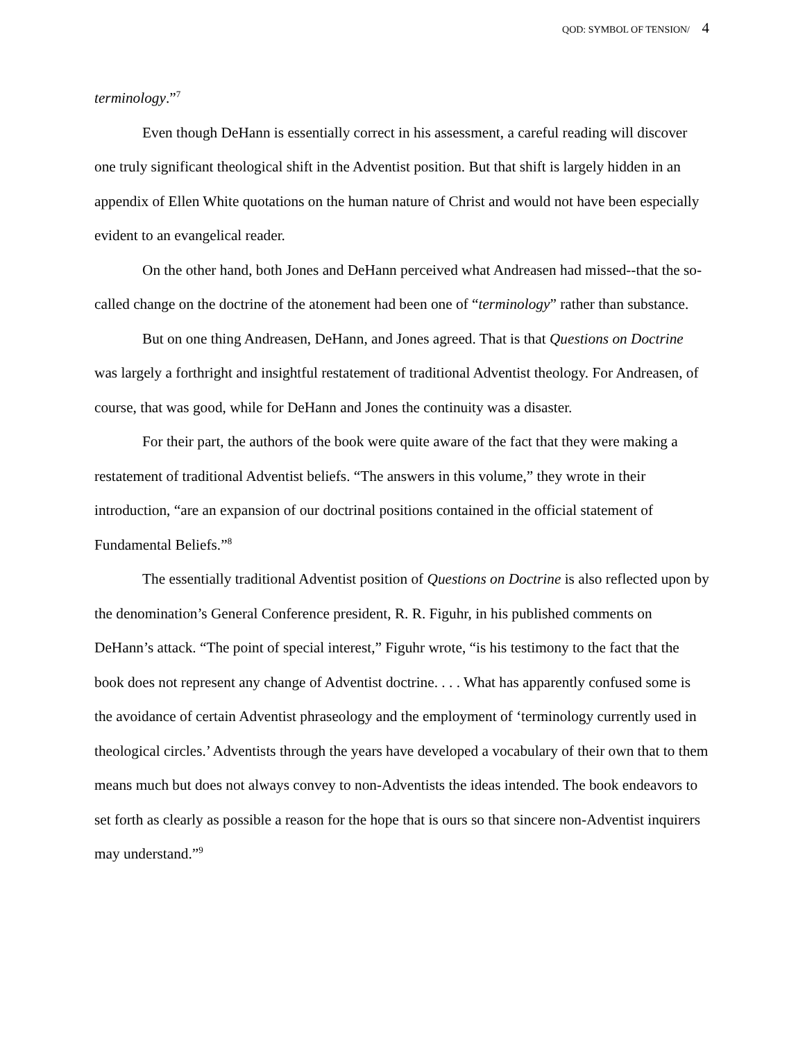QOD: SYMBOL OF TENSION/ 4
terminology.”<sup>7</sup>
Even though DeHann is essentially correct in his assessment, a careful reading will discover one truly significant theological shift in the Adventist position. But that shift is largely hidden in an appendix of Ellen White quotations on the human nature of Christ and would not have been especially evident to an evangelical reader.
On the other hand, both Jones and DeHann perceived what Andreasen had missed--that the so-called change on the doctrine of the atonement had been one of “terminology” rather than substance.
But on one thing Andreasen, DeHann, and Jones agreed. That is that Questions on Doctrine was largely a forthright and insightful restatement of traditional Adventist theology. For Andreasen, of course, that was good, while for DeHann and Jones the continuity was a disaster.
For their part, the authors of the book were quite aware of the fact that they were making a restatement of traditional Adventist beliefs. “The answers in this volume,” they wrote in their introduction, “are an expansion of our doctrinal positions contained in the official statement of Fundamental Beliefs.”<sup>8</sup>
The essentially traditional Adventist position of Questions on Doctrine is also reflected upon by the denomination’s General Conference president, R. R. Figuhr, in his published comments on DeHann’s attack. “The point of special interest,” Figuhr wrote, “is his testimony to the fact that the book does not represent any change of Adventist doctrine. . . . What has apparently confused some is the avoidance of certain Adventist phraseology and the employment of ‘terminology currently used in theological circles.’ Adventists through the years have developed a vocabulary of their own that to them means much but does not always convey to non-Adventists the ideas intended. The book endeavors to set forth as clearly as possible a reason for the hope that is ours so that sincere non-Adventist inquirers may understand.”<sup>9</sup>